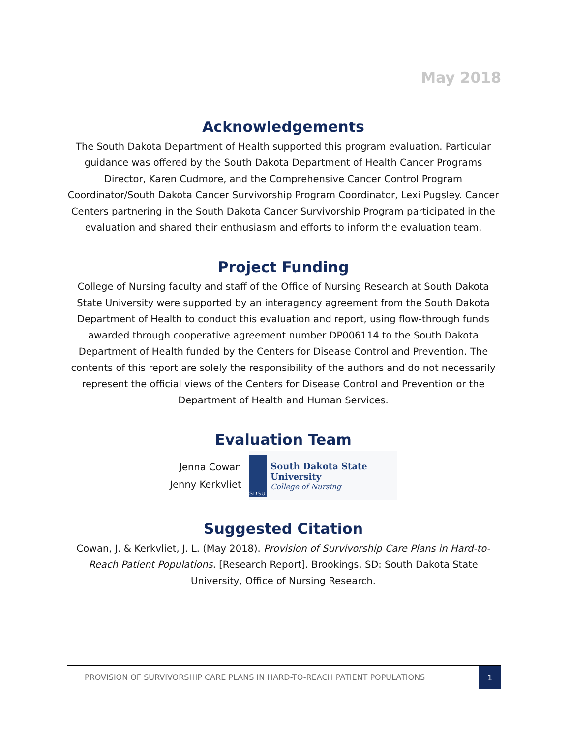May 2018
Acknowledgements
The South Dakota Department of Health supported this program evaluation. Particular guidance was offered by the South Dakota Department of Health Cancer Programs Director, Karen Cudmore, and the Comprehensive Cancer Control Program Coordinator/South Dakota Cancer Survivorship Program Coordinator, Lexi Pugsley. Cancer Centers partnering in the South Dakota Cancer Survivorship Program participated in the evaluation and shared their enthusiasm and efforts to inform the evaluation team.
Project Funding
College of Nursing faculty and staff of the Office of Nursing Research at South Dakota State University were supported by an interagency agreement from the South Dakota Department of Health to conduct this evaluation and report, using flow-through funds awarded through cooperative agreement number DP006114 to the South Dakota Department of Health funded by the Centers for Disease Control and Prevention. The contents of this report are solely the responsibility of the authors and do not necessarily represent the official views of the Centers for Disease Control and Prevention or the Department of Health and Human Services.
Evaluation Team
Jenna Cowan
Jenny Kerkvliet
SDSU.
South Dakota State University
College of Nursing
Suggested Citation
Cowan, J. & Kerkvliet, J. L. (May 2018). Provision of Survivorship Care Plans in Hard-to-Reach Patient Populations. [Research Report]. Brookings, SD: South Dakota State University, Office of Nursing Research.
PROVISION OF SURVIVORSHIP CARE PLANS IN HARD-TO-REACH PATIENT POPULATIONS
1